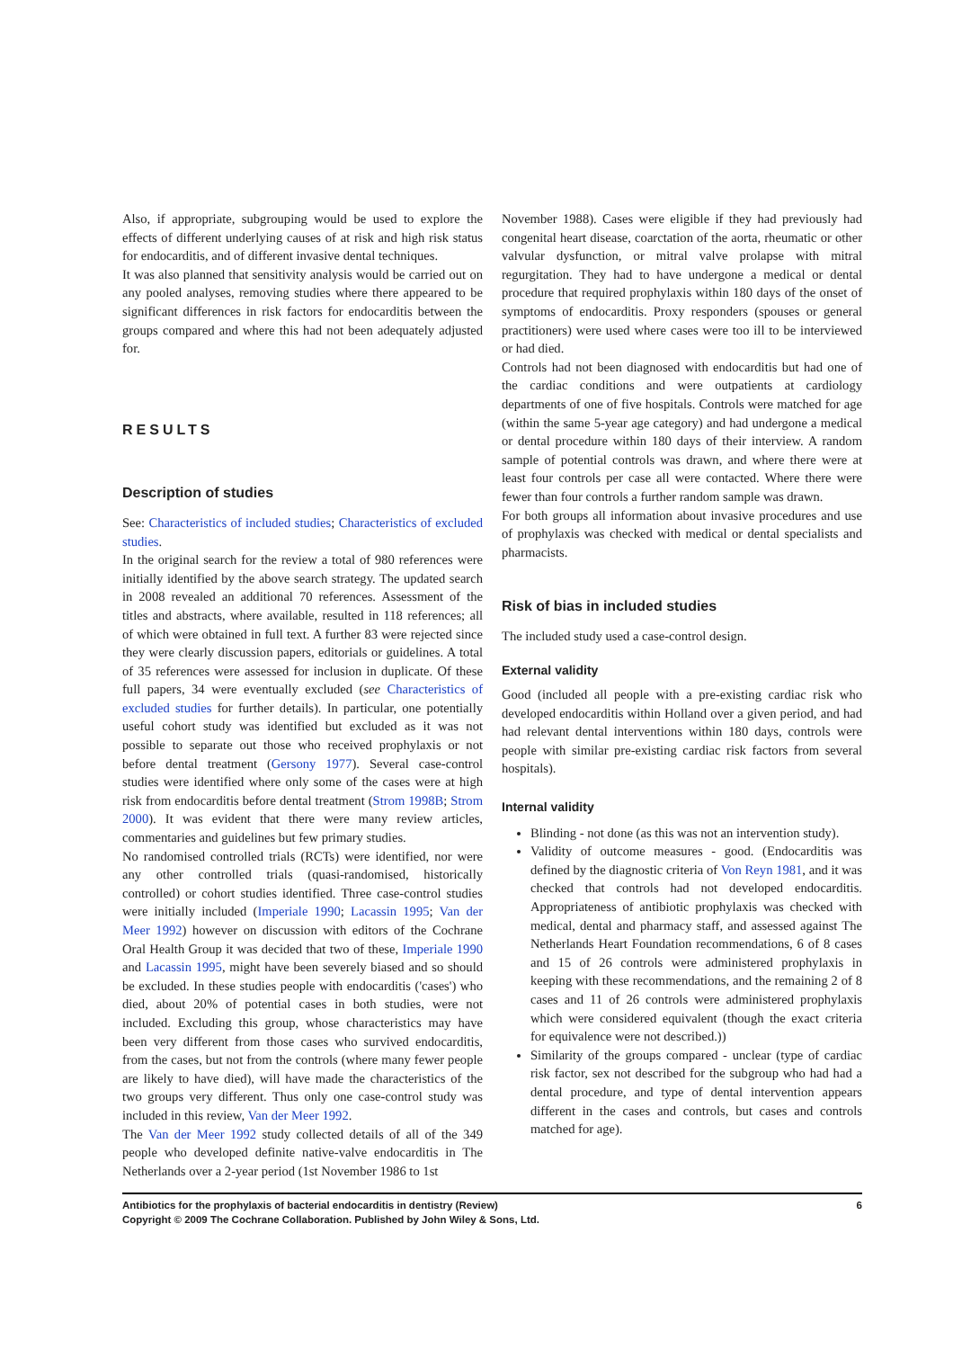Also, if appropriate, subgrouping would be used to explore the effects of different underlying causes of at risk and high risk status for endocarditis, and of different invasive dental techniques.
It was also planned that sensitivity analysis would be carried out on any pooled analyses, removing studies where there appeared to be significant differences in risk factors for endocarditis between the groups compared and where this had not been adequately adjusted for.
RESULTS
Description of studies
See: Characteristics of included studies; Characteristics of excluded studies.
In the original search for the review a total of 980 references were initially identified by the above search strategy. The updated search in 2008 revealed an additional 70 references. Assessment of the titles and abstracts, where available, resulted in 118 references; all of which were obtained in full text. A further 83 were rejected since they were clearly discussion papers, editorials or guidelines. A total of 35 references were assessed for inclusion in duplicate. Of these full papers, 34 were eventually excluded (see Characteristics of excluded studies for further details). In particular, one potentially useful cohort study was identified but excluded as it was not possible to separate out those who received prophylaxis or not before dental treatment (Gersony 1977). Several case-control studies were identified where only some of the cases were at high risk from endocarditis before dental treatment (Strom 1998B; Strom 2000). It was evident that there were many review articles, commentaries and guidelines but few primary studies.
No randomised controlled trials (RCTs) were identified, nor were any other controlled trials (quasi-randomised, historically controlled) or cohort studies identified. Three case-control studies were initially included (Imperiale 1990; Lacassin 1995; Van der Meer 1992) however on discussion with editors of the Cochrane Oral Health Group it was decided that two of these, Imperiale 1990 and Lacassin 1995, might have been severely biased and so should be excluded. In these studies people with endocarditis ('cases') who died, about 20% of potential cases in both studies, were not included. Excluding this group, whose characteristics may have been very different from those cases who survived endocarditis, from the cases, but not from the controls (where many fewer people are likely to have died), will have made the characteristics of the two groups very different. Thus only one case-control study was included in this review, Van der Meer 1992.
The Van der Meer 1992 study collected details of all of the 349 people who developed definite native-valve endocarditis in The Netherlands over a 2-year period (1st November 1986 to 1st
November 1988). Cases were eligible if they had previously had congenital heart disease, coarctation of the aorta, rheumatic or other valvular dysfunction, or mitral valve prolapse with mitral regurgitation. They had to have undergone a medical or dental procedure that required prophylaxis within 180 days of the onset of symptoms of endocarditis. Proxy responders (spouses or general practitioners) were used where cases were too ill to be interviewed or had died.
Controls had not been diagnosed with endocarditis but had one of the cardiac conditions and were outpatients at cardiology departments of one of five hospitals. Controls were matched for age (within the same 5-year age category) and had undergone a medical or dental procedure within 180 days of their interview. A random sample of potential controls was drawn, and where there were at least four controls per case all were contacted. Where there were fewer than four controls a further random sample was drawn.
For both groups all information about invasive procedures and use of prophylaxis was checked with medical or dental specialists and pharmacists.
Risk of bias in included studies
The included study used a case-control design.
External validity
Good (included all people with a pre-existing cardiac risk who developed endocarditis within Holland over a given period, and had had relevant dental interventions within 180 days, controls were people with similar pre-existing cardiac risk factors from several hospitals).
Internal validity
Blinding - not done (as this was not an intervention study).
Validity of outcome measures - good. (Endocarditis was defined by the diagnostic criteria of Von Reyn 1981, and it was checked that controls had not developed endocarditis. Appropriateness of antibiotic prophylaxis was checked with medical, dental and pharmacy staff, and assessed against The Netherlands Heart Foundation recommendations, 6 of 8 cases and 15 of 26 controls were administered prophylaxis in keeping with these recommendations, and the remaining 2 of 8 cases and 11 of 26 controls were administered prophylaxis which were considered equivalent (though the exact criteria for equivalence were not described.))
Similarity of the groups compared - unclear (type of cardiac risk factor, sex not described for the subgroup who had had a dental procedure, and type of dental intervention appears different in the cases and controls, but cases and controls matched for age).
Antibiotics for the prophylaxis of bacterial endocarditis in dentistry (Review)
Copyright © 2009 The Cochrane Collaboration. Published by John Wiley & Sons, Ltd.
6